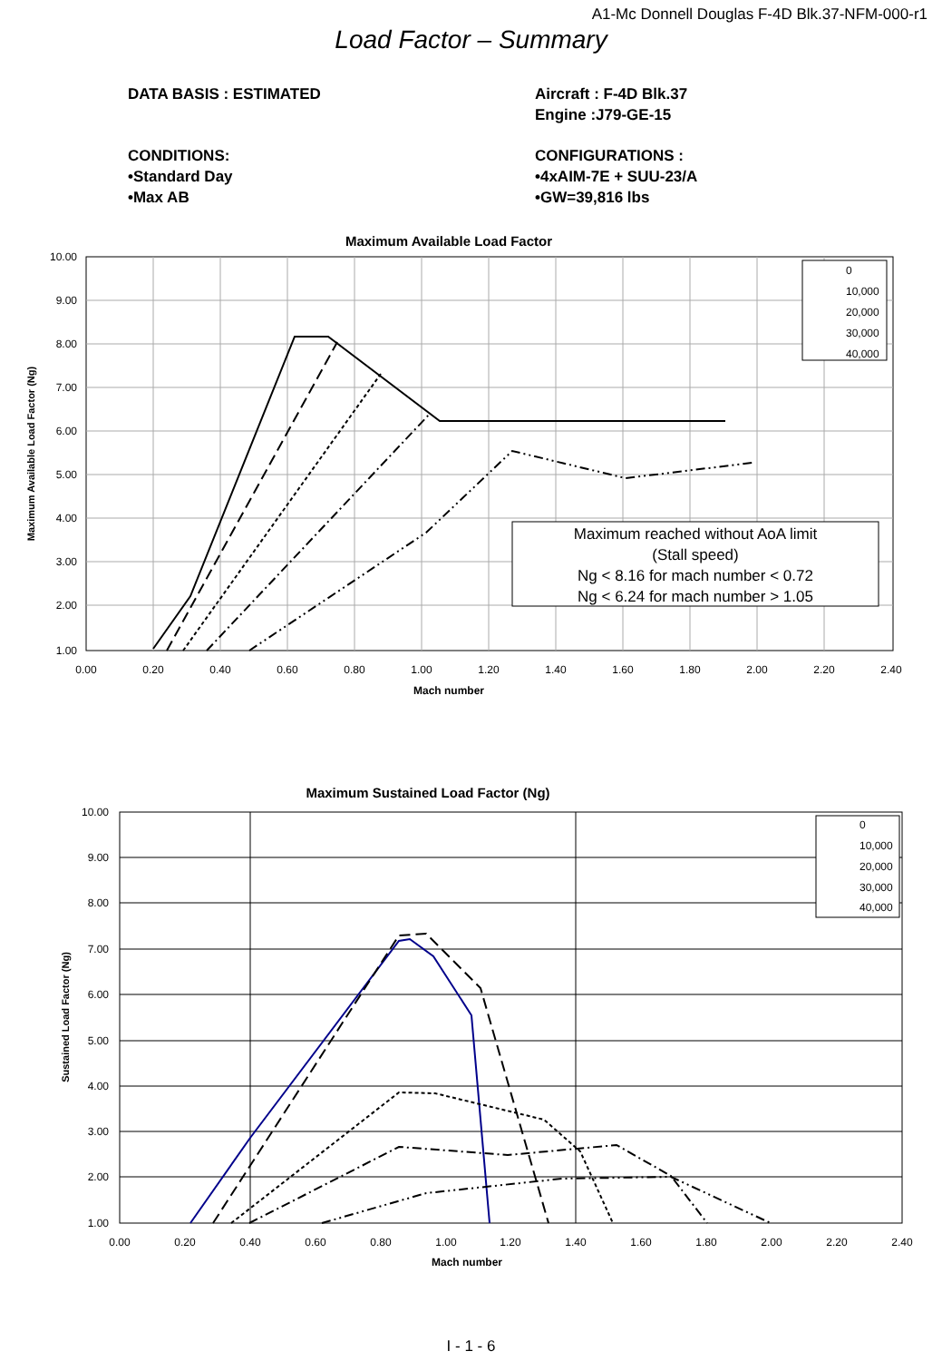A1-Mc Donnell Douglas F-4D Blk.37-NFM-000-r1
Load Factor – Summary
DATA BASIS : ESTIMATED Aircraft : F-4D Blk.37
Engine :J79-GE-15
CONDITIONS:
•Standard Day
•Max AB
CONFIGURATIONS :
•4xAIM-7E + SUU-23/A
•GW=39,816 lbs
Maximum Available Load Factor
Maximum reached without AoA limit
(Stall speed)
Ng < 8.16 for mach number < 0.72
Ng < 6.24 for mach number > 1.05
0
10,000
20,000
30,000
40,000
10.00
9.00
8.00
7.00
6.00
5.00
4.00
3.00
2.00
1.00
0.00
0.20
0.40
0.60
0.80
1.00
1.20
1.40
1.60
1.80
2.00
2.20
2.40
Mach number
Maximum Available Load Factor (Ng)
Maximum Sustained Load Factor (Ng)
0
10,000
20,000
30,000
40,000
10.00
9.00
8.00
7.00
6.00
5.00
4.00
3.00
2.00
1.00
0.00
0.20
0.40
0.60
0.80
1.00
1.20
1.40
1.60
1.80
2.00
2.20
2.40
Mach number
Sustained Load Factor (Ng)
I - 1 - 6